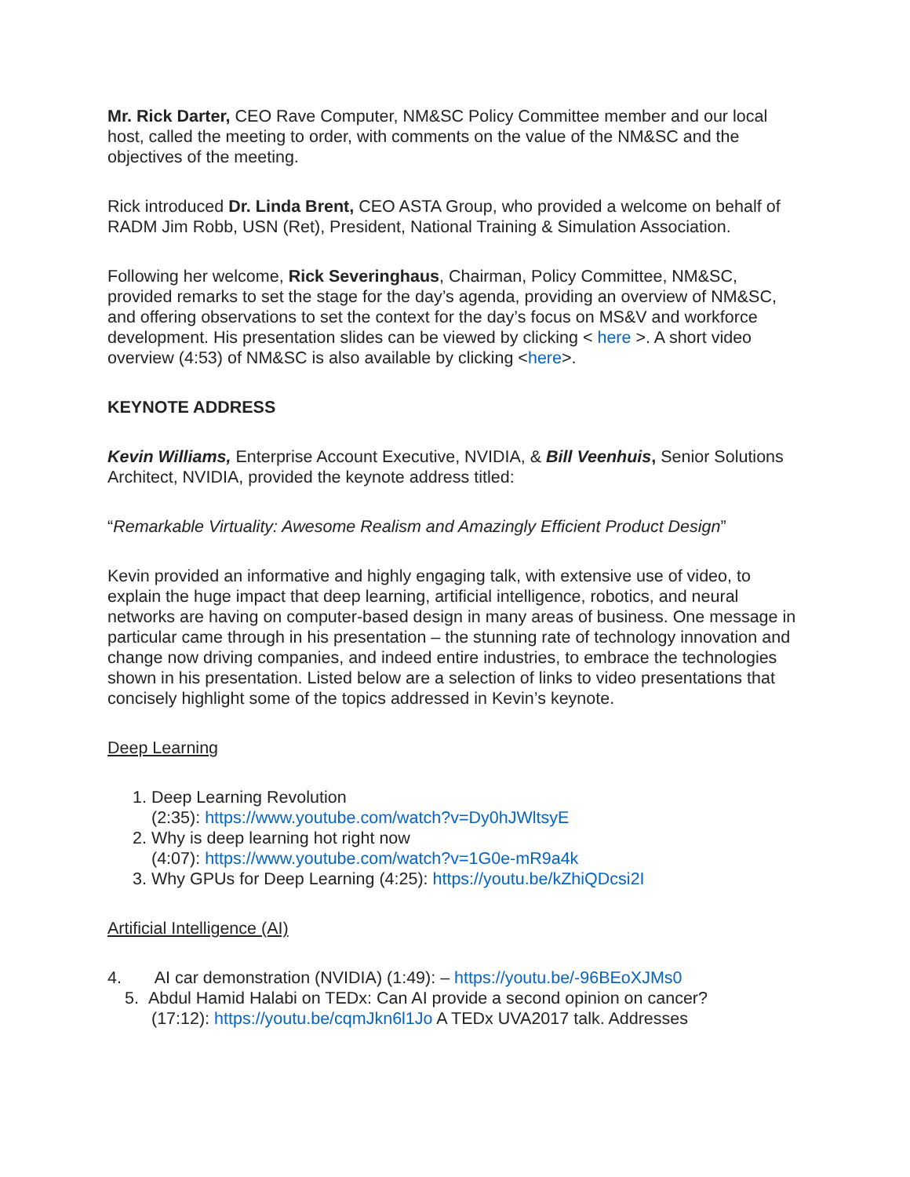Mr. Rick Darter, CEO Rave Computer, NM&SC Policy Committee member and our local host, called the meeting to order, with comments on the value of the NM&SC and the objectives of the meeting.
Rick introduced Dr. Linda Brent, CEO ASTA Group, who provided a welcome on behalf of RADM Jim Robb, USN (Ret), President, National Training & Simulation Association.
Following her welcome, Rick Severinghaus, Chairman, Policy Committee, NM&SC, provided remarks to set the stage for the day’s agenda, providing an overview of NM&SC, and offering observations to set the context for the day’s focus on MS&V and workforce development. His presentation slides can be viewed by clicking < here >. A short video overview (4:53) of NM&SC is also available by clicking <here>.
KEYNOTE ADDRESS
Kevin Williams, Enterprise Account Executive, NVIDIA, & Bill Veenhuis, Senior Solutions Architect, NVIDIA, provided the keynote address titled:
“Remarkable Virtuality: Awesome Realism and Amazingly Efficient Product Design”
Kevin provided an informative and highly engaging talk, with extensive use of video, to explain the huge impact that deep learning, artificial intelligence, robotics, and neural networks are having on computer-based design in many areas of business. One message in particular came through in his presentation – the stunning rate of technology innovation and change now driving companies, and indeed entire industries, to embrace the technologies shown in his presentation. Listed below are a selection of links to video presentations that concisely highlight some of the topics addressed in Kevin’s keynote.
Deep Learning
1. Deep Learning Revolution
(2:35): https://www.youtube.com/watch?v=Dy0hJWltsyE
2. Why is deep learning hot right now
(4:07): https://www.youtube.com/watch?v=1G0e-mR9a4k
3. Why GPUs for Deep Learning (4:25): https://youtu.be/kZhiQDcsi2I
Artificial Intelligence (AI)
4. AI car demonstration (NVIDIA) (1:49): – https://youtu.be/-96BEoXJMs0
5. Abdul Hamid Halabi on TEDx: Can AI provide a second opinion on cancer?
(17:12): https://youtu.be/cqmJkn6l1Jo A TEDx UVA2017 talk. Addresses